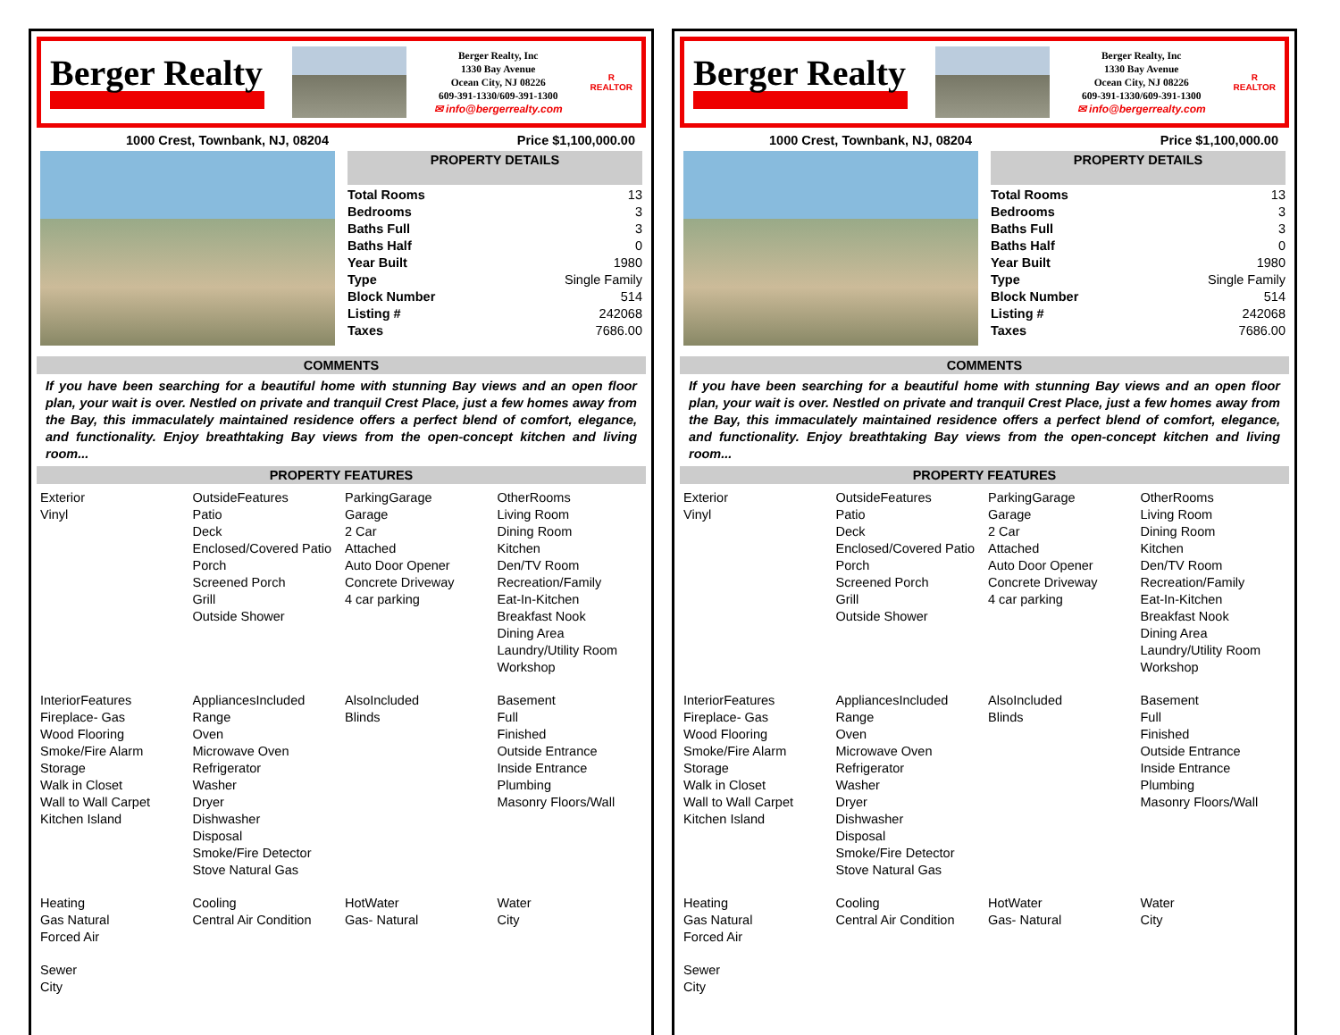Berger Realty
Berger Realty, Inc
1330 Bay Avenue
Ocean City, NJ 08226
609-391-1330/609-391-1300
✉ info@bergerrealty.com
R
REALTOR
1000 Crest, Townbank, NJ, 08204 Price $1,100,000.00
PROPERTY DETAILS
| Total Rooms | 13 |
| Bedrooms | 3 |
| Baths Full | 3 |
| Baths Half | 0 |
| Year Built | 1980 |
| Type | Single Family |
| Block Number | 514 |
| Listing # | 242068 |
| Taxes | 7686.00 |
COMMENTS
If you have been searching for a beautiful home with stunning Bay views and an open floor plan, your wait is over. Nestled on private and tranquil Crest Place, just a few homes away from the Bay, this immaculately maintained residence offers a perfect blend of comfort, elegance, and functionality. Enjoy breathtaking Bay views from the open-concept kitchen and living room...
PROPERTY FEATURES
| Exterior Vinyl | OutsideFeatures Patio Deck Enclosed/Covered Patio Porch Screened Porch Grill Outside Shower | ParkingGarage Garage 2 Car Attached Auto Door Opener Concrete Driveway 4 car parking | OtherRooms Living Room Dining Room Kitchen Den/TV Room Recreation/Family Eat-In-Kitchen Breakfast Nook Dining Area Laundry/Utility Room Workshop |
| InteriorFeatures Fireplace- Gas Wood Flooring Smoke/Fire Alarm Storage Walk in Closet Wall to Wall Carpet Kitchen Island | AppliancesIncluded Range Oven Microwave Oven Refrigerator Washer Dryer Dishwasher Disposal Smoke/Fire Detector Stove Natural Gas | AlsoIncluded Blinds | Basement Full Finished Outside Entrance Inside Entrance Plumbing Masonry Floors/Wall |
| Heating Gas Natural Forced Air | Cooling Central Air Condition | HotWater Gas- Natural | Water City |
| Sewer City | | | |
Berger Realty
Berger Realty, Inc
1330 Bay Avenue
Ocean City, NJ 08226
609-391-1330/609-391-1300
✉ info@bergerrealty.com
R
REALTOR
1000 Crest, Townbank, NJ, 08204 Price $1,100,000.00
PROPERTY DETAILS
| Total Rooms | 13 |
| Bedrooms | 3 |
| Baths Full | 3 |
| Baths Half | 0 |
| Year Built | 1980 |
| Type | Single Family |
| Block Number | 514 |
| Listing # | 242068 |
| Taxes | 7686.00 |
COMMENTS
If you have been searching for a beautiful home with stunning Bay views and an open floor plan, your wait is over. Nestled on private and tranquil Crest Place, just a few homes away from the Bay, this immaculately maintained residence offers a perfect blend of comfort, elegance, and functionality. Enjoy breathtaking Bay views from the open-concept kitchen and living room...
PROPERTY FEATURES
| Exterior Vinyl | OutsideFeatures Patio Deck Enclosed/Covered Patio Porch Screened Porch Grill Outside Shower | ParkingGarage Garage 2 Car Attached Auto Door Opener Concrete Driveway 4 car parking | OtherRooms Living Room Dining Room Kitchen Den/TV Room Recreation/Family Eat-In-Kitchen Breakfast Nook Dining Area Laundry/Utility Room Workshop |
| InteriorFeatures Fireplace- Gas Wood Flooring Smoke/Fire Alarm Storage Walk in Closet Wall to Wall Carpet Kitchen Island | AppliancesIncluded Range Oven Microwave Oven Refrigerator Washer Dryer Dishwasher Disposal Smoke/Fire Detector Stove Natural Gas | AlsoIncluded Blinds | Basement Full Finished Outside Entrance Inside Entrance Plumbing Masonry Floors/Wall |
| Heating Gas Natural Forced Air | Cooling Central Air Condition | HotWater Gas- Natural | Water City |
| Sewer City | | | |